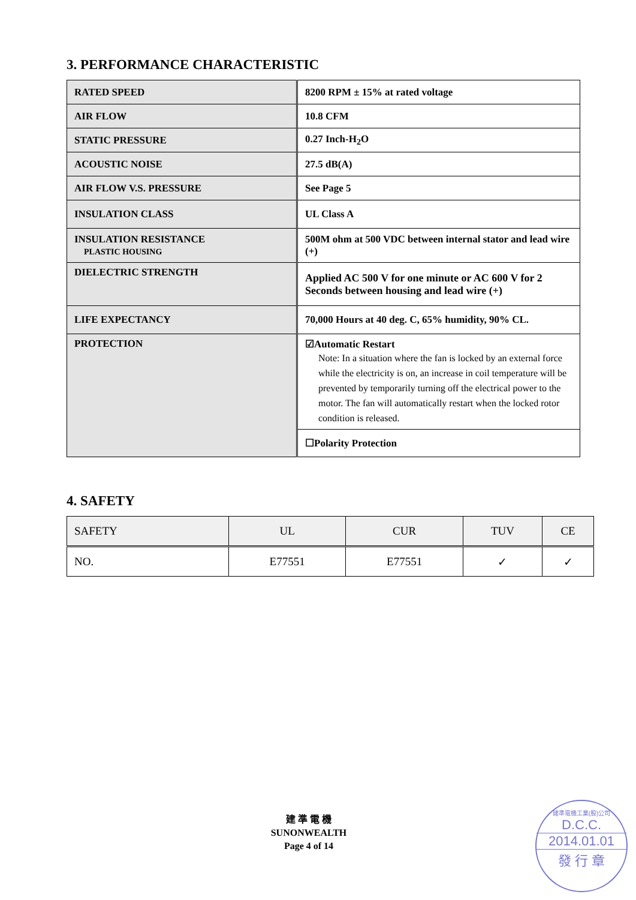3. PERFORMANCE CHARACTERISTIC
| RATED SPEED | 8200 RPM ± 15% at rated voltage |
| AIR FLOW | 10.8 CFM |
| STATIC PRESSURE | 0.27 Inch-H<sub>2</sub>O |
| ACOUSTIC NOISE | 27.5 dB(A) |
| AIR FLOW V.S. PRESSURE | See Page 5 |
| INSULATION CLASS | UL Class A |
| INSULATION RESISTANCE PLASTIC HOUSING | 500M ohm at 500 VDC between internal stator and lead wire (+) |
| DIELECTRIC STRENGTH | Applied AC 500 V for one minute or AC 600 V for 2 Seconds between housing and lead wire (+) |
| LIFE EXPECTANCY | 70,000 Hours at 40 deg. C, 65% humidity, 90% CL. |
| PROTECTION | ☑Automatic Restart Note: In a situation where the fan is locked by an external force while the electricity is on, an increase in coil temperature will be prevented by temporarily turning off the electrical power to the motor. The fan will automatically restart when the locked rotor condition is released. |
| | ☐Polarity Protection |
4. SAFETY
| SAFETY | UL | CUR | TUV | CE |
| --- | --- | --- | --- | --- |
| NO. | E77551 | E77551 | ✓ | ✓ |
建 準 電 機
SUNONWEALTH
Page 4 of 14
建準電機工業(股)公司
D.C.C.
2014.01.01
發 行 章